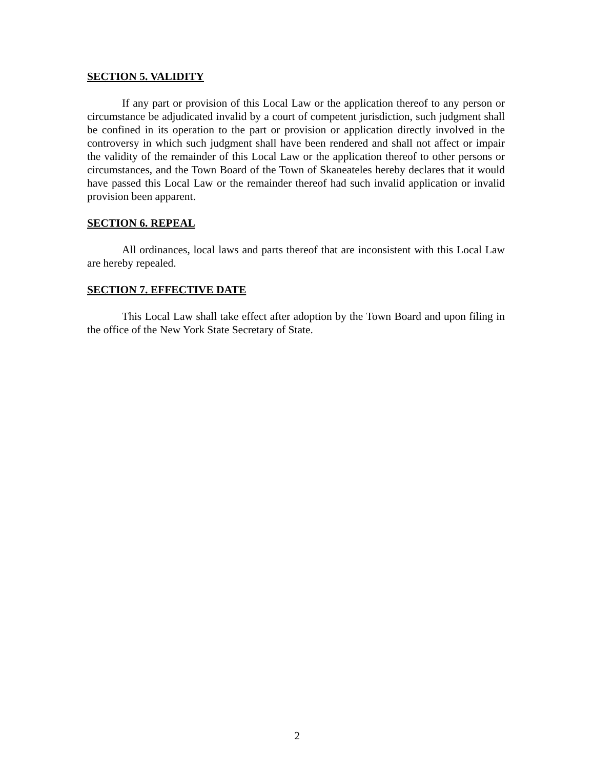SECTION 5. VALIDITY
If any part or provision of this Local Law or the application thereof to any person or circumstance be adjudicated invalid by a court of competent jurisdiction, such judgment shall be confined in its operation to the part or provision or application directly involved in the controversy in which such judgment shall have been rendered and shall not affect or impair the validity of the remainder of this Local Law or the application thereof to other persons or circumstances, and the Town Board of the Town of Skaneateles hereby declares that it would have passed this Local Law or the remainder thereof had such invalid application or invalid provision been apparent.
SECTION 6. REPEAL
All ordinances, local laws and parts thereof that are inconsistent with this Local Law are hereby repealed.
SECTION 7. EFFECTIVE DATE
This Local Law shall take effect after adoption by the Town Board and upon filing in the office of the New York State Secretary of State.
2